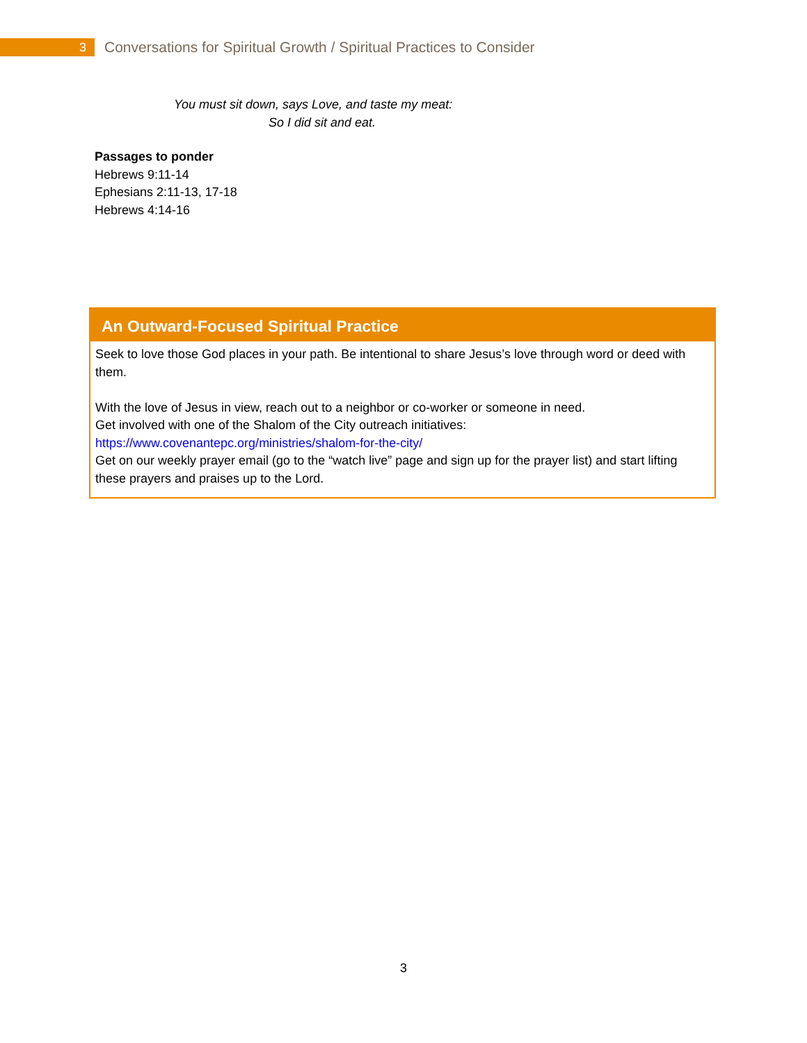3
Conversations for Spiritual Growth / Spiritual Practices to Consider
You must sit down, says Love, and taste my meat:
So I did sit and eat.
Passages to ponder
Hebrews 9:11-14
Ephesians 2:11-13, 17-18
Hebrews 4:14-16
An Outward-Focused Spiritual Practice
Seek to love those God places in your path. Be intentional to share Jesus’s love through word or deed with them.
With the love of Jesus in view, reach out to a neighbor or co-worker or someone in need.
Get involved with one of the Shalom of the City outreach initiatives:
https://www.covenantepc.org/ministries/shalom-for-the-city/
Get on our weekly prayer email (go to the “watch live” page and sign up for the prayer list) and start lifting these prayers and praises up to the Lord.
3